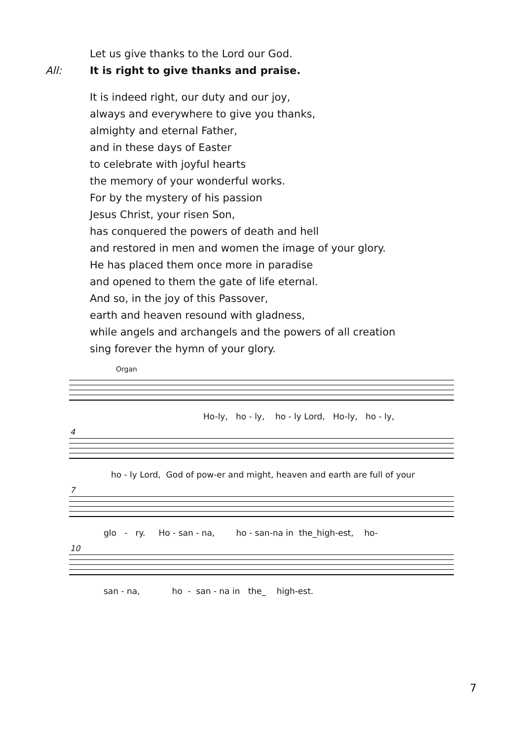Let us give thanks to the Lord our God.
All: It is right to give thanks and praise.
It is indeed right, our duty and our joy,
always and everywhere to give you thanks,
almighty and eternal Father,
and in these days of Easter
to celebrate with joyful hearts
the memory of your wonderful works.
For by the mystery of his passion
Jesus Christ, your risen Son,
has conquered the powers of death and hell
and restored in men and women the image of your glory.
He has placed them once more in paradise
and opened to them the gate of life eternal.
And so, in the joy of this Passover,
earth and heaven resound with gladness,
while angels and archangels and the powers of all creation
sing forever the hymn of your glory.
Organ
Ho-ly, ho - ly, ho - ly Lord, Ho-ly, ho - ly,
4
ho - ly Lord, God of pow-er and might, heaven and earth are full of your
7
glo - ry. Ho - san - na, ho - san-na in the_high-est, ho-
10
san - na, ho - san - na in the_ high-est.
7